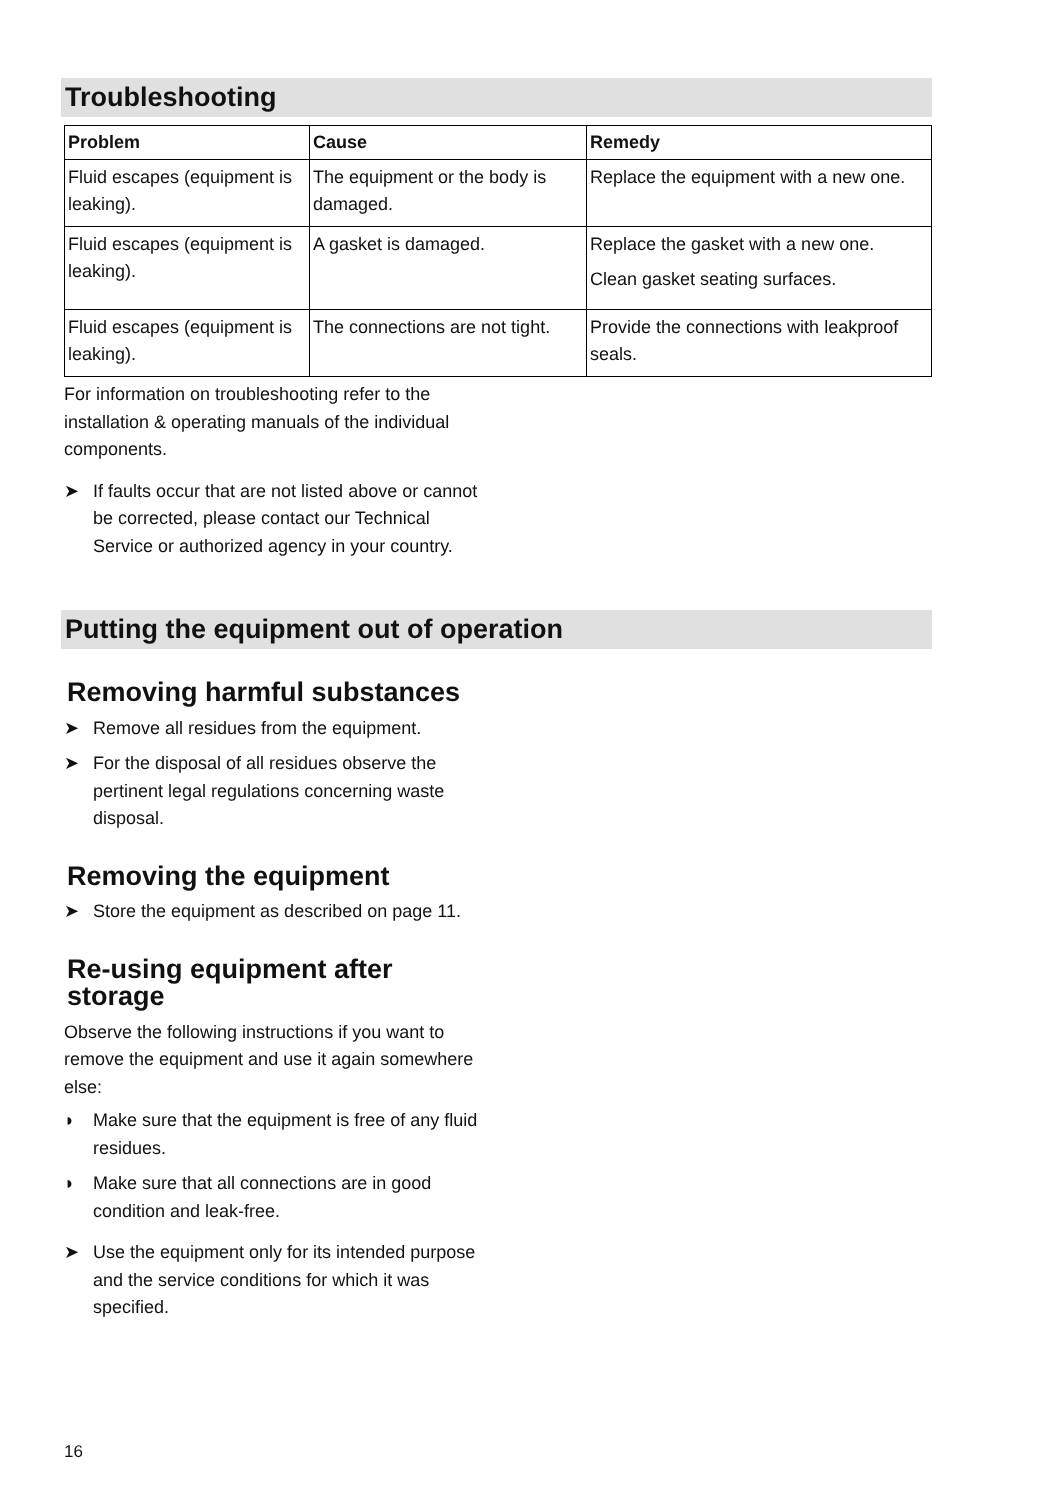Troubleshooting
| Problem | Cause | Remedy |
| --- | --- | --- |
| Fluid escapes (equipment is leaking). | The equipment or the body is damaged. | Replace the equipment with a new one. |
| Fluid escapes (equipment is leaking). | A gasket is damaged. | Replace the gasket with a new one. Clean gasket seating surfaces. |
| Fluid escapes (equipment is leaking). | The connections are not tight. | Provide the connections with leakproof seals. |
For information on troubleshooting refer to the installation & operating manuals of the individual components.
➤ If faults occur that are not listed above or cannot be corrected, please contact our Technical Service or authorized agency in your country.
Putting the equipment out of operation
Removing harmful substances
➤ Remove all residues from the equipment.
➤ For the disposal of all residues observe the pertinent legal regulations concerning waste disposal.
Removing the equipment
➤ Store the equipment as described on page 11.
Re-using equipment after storage
Observe the following instructions if you want to remove the equipment and use it again somewhere else:
◗ Make sure that the equipment is free of any fluid residues.
◗ Make sure that all connections are in good condition and leak-free.
➤ Use the equipment only for its intended purpose and the service conditions for which it was specified.
16